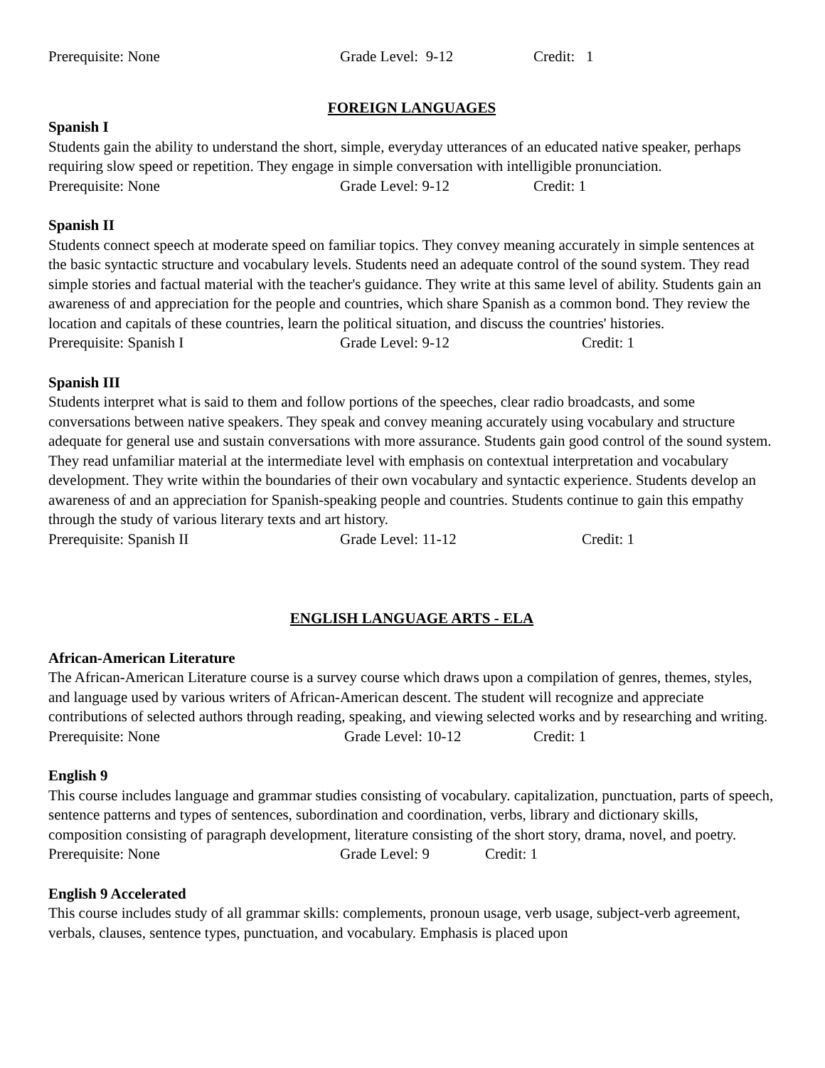Prerequisite: None Grade Level: 9-12 Credit: 1
FOREIGN LANGUAGES
Spanish I
Students gain the ability to understand the short, simple, everyday utterances of an educated native speaker, perhaps requiring slow speed or repetition. They engage in simple conversation with intelligible pronunciation.
Prerequisite: None Grade Level: 9-12 Credit: 1
Spanish II
Students connect speech at moderate speed on familiar topics. They convey meaning accurately in simple sentences at the basic syntactic structure and vocabulary levels. Students need an adequate control of the sound system. They read simple stories and factual material with the teacher's guidance. They write at this same level of ability. Students gain an awareness of and appreciation for the people and countries, which share Spanish as a common bond. They review the location and capitals of these countries, learn the political situation, and discuss the countries' histories.
Prerequisite: Spanish I Grade Level: 9-12 Credit: 1
Spanish III
Students interpret what is said to them and follow portions of the speeches, clear radio broadcasts, and some conversations between native speakers. They speak and convey meaning accurately using vocabulary and structure adequate for general use and sustain conversations with more assurance. Students gain good control of the sound system. They read unfamiliar material at the intermediate level with emphasis on contextual interpretation and vocabulary development. They write within the boundaries of their own vocabulary and syntactic experience. Students develop an awareness of and an appreciation for Spanish-speaking people and countries. Students continue to gain this empathy through the study of various literary texts and art history.
Prerequisite: Spanish II Grade Level: 11-12 Credit: 1
ENGLISH LANGUAGE ARTS - ELA
African-American Literature
The African-American Literature course is a survey course which draws upon a compilation of genres, themes, styles, and language used by various writers of African-American descent. The student will recognize and appreciate contributions of selected authors through reading, speaking, and viewing selected works and by researching and writing.
Prerequisite: None Grade Level: 10-12 Credit: 1
English 9
This course includes language and grammar studies consisting of vocabulary. capitalization, punctuation, parts of speech, sentence patterns and types of sentences, subordination and coordination, verbs, library and dictionary skills, composition consisting of paragraph development, literature consisting of the short story, drama, novel, and poetry.
Prerequisite: None Grade Level: 9 Credit: 1
English 9 Accelerated
This course includes study of all grammar skills: complements, pronoun usage, verb usage, subject-verb agreement, verbals, clauses, sentence types, punctuation, and vocabulary. Emphasis is placed upon